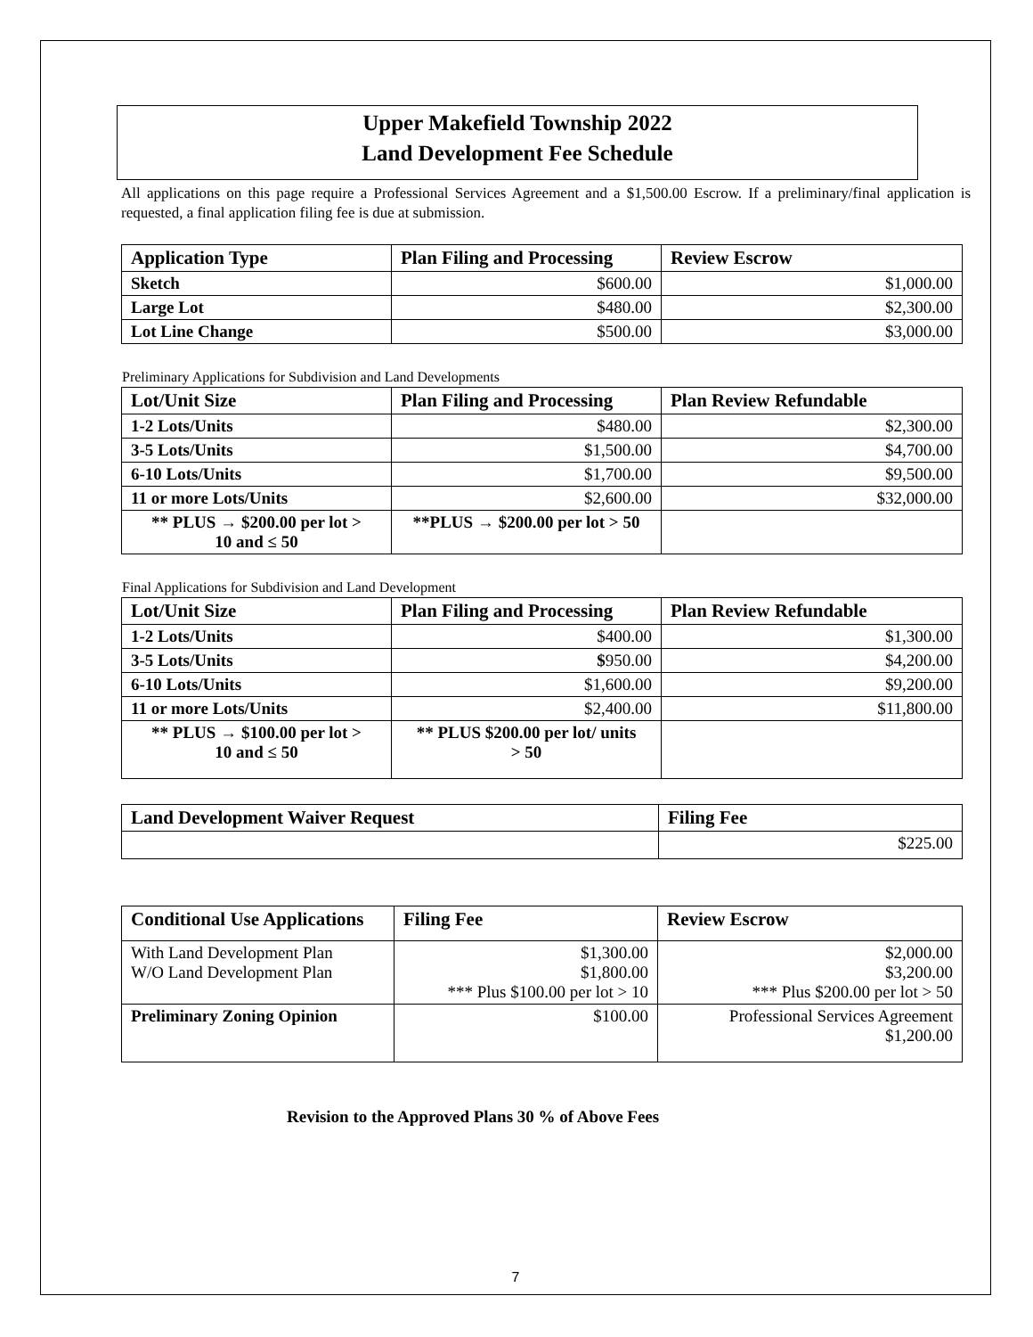Upper Makefield Township 2022
Land Development Fee Schedule
All applications on this page require a Professional Services Agreement and a $1,500.00 Escrow. If a preliminary/final application is requested, a final application filing fee is due at submission.
| Application Type | Plan Filing and Processing | Review Escrow |
| --- | --- | --- |
| Sketch | $600.00 | $1,000.00 |
| Large Lot | $480.00 | $2,300.00 |
| Lot Line Change | $500.00 | $3,000.00 |
Preliminary Applications for Subdivision and Land Developments
| Lot/Unit Size | Plan Filing and Processing | Plan Review Refundable |
| --- | --- | --- |
| 1-2 Lots/Units | $480.00 | $2,300.00 |
| 3-5 Lots/Units | $1,500.00 | $4,700.00 |
| 6-10 Lots/Units | $1,700.00 | $9,500.00 |
| 11 or more Lots/Units | $2,600.00 | $32,000.00 |
| ** PLUS → $200.00 per lot > 10 and ≤ 50 | **PLUS → $200.00 per lot > 50 | |
Final Applications for Subdivision and Land Development
| Lot/Unit Size | Plan Filing and Processing | Plan Review Refundable |
| --- | --- | --- |
| 1-2 Lots/Units | $400.00 | $1,300.00 |
| 3-5 Lots/Units | $ 950.00 | $4,200.00 |
| 6-10 Lots/Units | $1,600.00 | $9,200.00 |
| 11 or more Lots/Units | $2,400.00 | $11,800.00 |
| ** PLUS → $100.00 per lot > 10 and ≤ 50 | ** PLUS $200.00 per lot/ units > 50 | |
| Land Development Waiver Request | Filing Fee |
| --- | --- |
| | $225.00 |
| Conditional Use Applications | Filing Fee | Review Escrow |
| --- | --- | --- |
| With Land Development Plan W/O Land Development Plan | $1,300.00 $1,800.00 *** Plus $100.00 per lot > 10 | $2,000.00 $3,200.00 *** Plus $200.00 per lot > 50 |
| Preliminary Zoning Opinion | $100.00 | Professional Services Agreement $1,200.00 |
Revision to the Approved Plans 30 % of Above Fees
7